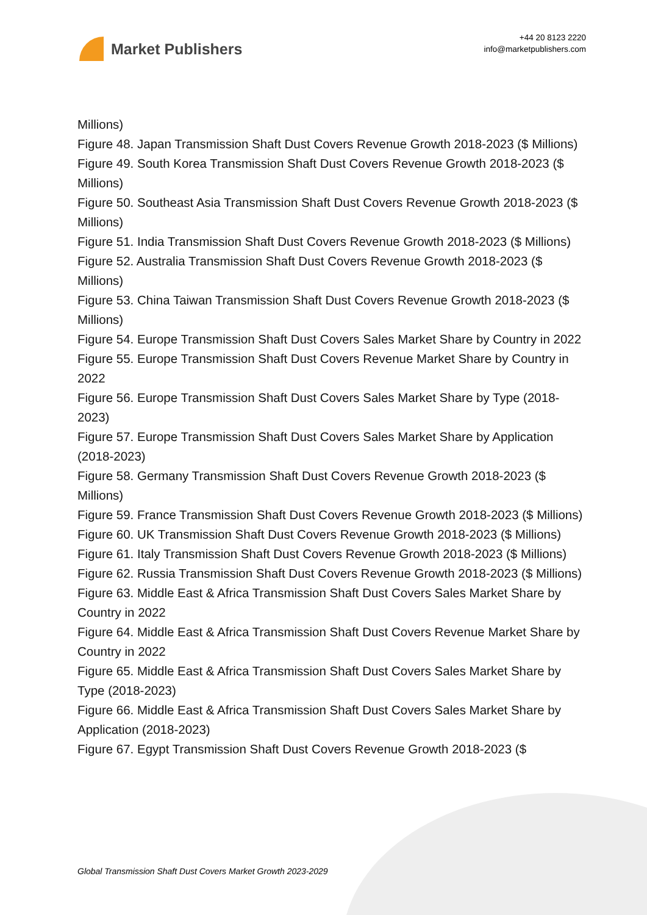Market Publishers
+44 20 8123 2220
info@marketpublishers.com
Millions)
Figure 48. Japan Transmission Shaft Dust Covers Revenue Growth 2018-2023 ($ Millions)
Figure 49. South Korea Transmission Shaft Dust Covers Revenue Growth 2018-2023 ($ Millions)
Figure 50. Southeast Asia Transmission Shaft Dust Covers Revenue Growth 2018-2023 ($ Millions)
Figure 51. India Transmission Shaft Dust Covers Revenue Growth 2018-2023 ($ Millions)
Figure 52. Australia Transmission Shaft Dust Covers Revenue Growth 2018-2023 ($ Millions)
Figure 53. China Taiwan Transmission Shaft Dust Covers Revenue Growth 2018-2023 ($ Millions)
Figure 54. Europe Transmission Shaft Dust Covers Sales Market Share by Country in 2022
Figure 55. Europe Transmission Shaft Dust Covers Revenue Market Share by Country in 2022
Figure 56. Europe Transmission Shaft Dust Covers Sales Market Share by Type (2018-2023)
Figure 57. Europe Transmission Shaft Dust Covers Sales Market Share by Application (2018-2023)
Figure 58. Germany Transmission Shaft Dust Covers Revenue Growth 2018-2023 ($ Millions)
Figure 59. France Transmission Shaft Dust Covers Revenue Growth 2018-2023 ($ Millions)
Figure 60. UK Transmission Shaft Dust Covers Revenue Growth 2018-2023 ($ Millions)
Figure 61. Italy Transmission Shaft Dust Covers Revenue Growth 2018-2023 ($ Millions)
Figure 62. Russia Transmission Shaft Dust Covers Revenue Growth 2018-2023 ($ Millions)
Figure 63. Middle East & Africa Transmission Shaft Dust Covers Sales Market Share by Country in 2022
Figure 64. Middle East & Africa Transmission Shaft Dust Covers Revenue Market Share by Country in 2022
Figure 65. Middle East & Africa Transmission Shaft Dust Covers Sales Market Share by Type (2018-2023)
Figure 66. Middle East & Africa Transmission Shaft Dust Covers Sales Market Share by Application (2018-2023)
Figure 67. Egypt Transmission Shaft Dust Covers Revenue Growth 2018-2023 ($
Global Transmission Shaft Dust Covers Market Growth 2023-2029